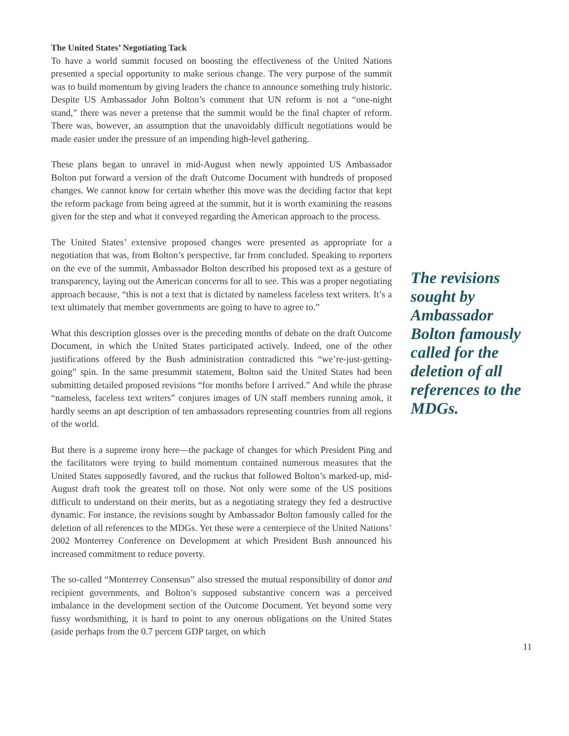The United States’ Negotiating Tack
To have a world summit focused on boosting the effectiveness of the United Nations presented a special opportunity to make serious change. The very purpose of the summit was to build momentum by giving leaders the chance to announce something truly historic. Despite US Ambassador John Bolton’s comment that UN reform is not a “one-night stand,” there was never a pretense that the summit would be the final chapter of reform. There was, however, an assumption that the unavoidably difficult negotiations would be made easier under the pressure of an impending high-level gathering.
These plans began to unravel in mid-August when newly appointed US Ambassador Bolton put forward a version of the draft Outcome Document with hundreds of proposed changes. We cannot know for certain whether this move was the deciding factor that kept the reform package from being agreed at the summit, but it is worth examining the reasons given for the step and what it conveyed regarding the American approach to the process.
The United States’ extensive proposed changes were presented as appropriate for a negotiation that was, from Bolton’s perspective, far from concluded. Speaking to reporters on the eve of the summit, Ambassador Bolton described his proposed text as a gesture of transparency, laying out the American concerns for all to see. This was a proper negotiating approach because, “this is not a text that is dictated by nameless faceless text writers. It’s a text ultimately that member governments are going to have to agree to.”
What this description glosses over is the preceding months of debate on the draft Outcome Document, in which the United States participated actively. Indeed, one of the other justifications offered by the Bush administration contradicted this “we’re-just-getting-going” spin. In the same presummit statement, Bolton said the United States had been submitting detailed proposed revisions “for months before I arrived.” And while the phrase “nameless, faceless text writers” conjures images of UN staff members running amok, it hardly seems an apt description of ten ambassadors representing countries from all regions of the world.
But there is a supreme irony here—the package of changes for which President Ping and the facilitators were trying to build momentum contained numerous measures that the United States supposedly favored, and the ruckus that followed Bolton’s marked-up, mid-August draft took the greatest toll on those. Not only were some of the US positions difficult to understand on their merits, but as a negotiating strategy they fed a destructive dynamic. For instance, the revisions sought by Ambassador Bolton famously called for the deletion of all references to the MDGs. Yet these were a centerpiece of the United Nations’ 2002 Monterrey Conference on Development at which President Bush announced his increased commitment to reduce poverty.
The so-called “Monterrey Consensus” also stressed the mutual responsibility of donor and recipient governments, and Bolton’s supposed substantive concern was a perceived imbalance in the development section of the Outcome Document. Yet beyond some very fussy wordsmithing, it is hard to point to any onerous obligations on the United States (aside perhaps from the 0.7 percent GDP target, on which
The revisions sought by Ambassador Bolton famously called for the deletion of all references to the MDGs.
11